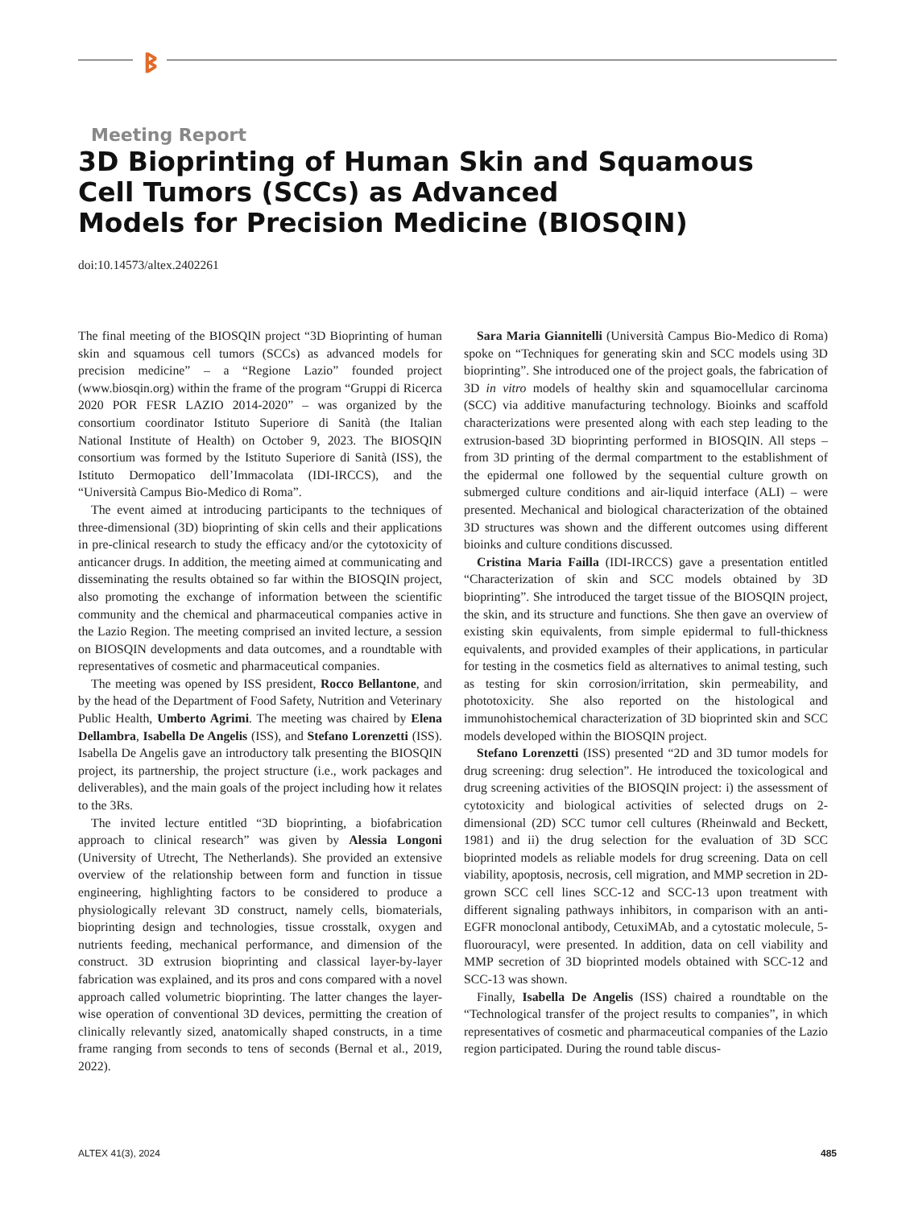ᛒ
Meeting Report
3D Bioprinting of Human Skin and Squamous
Cell Tumors (SCCs) as Advanced
Models for Precision Medicine (BIOSQIN)
doi:10.14573/altex.2402261
The final meeting of the BIOSQIN project “3D Bioprinting of human skin and squamous cell tumors (SCCs) as advanced models for precision medicine” – a “Regione Lazio” founded project (www.biosqin.org) within the frame of the program “Gruppi di Ricerca 2020 POR FESR LAZIO 2014-2020” – was organized by the consortium coordinator Istituto Superiore di Sanità (the Italian National Institute of Health) on October 9, 2023. The BIOSQIN consortium was formed by the Istituto Superiore di Sanità (ISS), the Istituto Dermopatico dell’Immacolata (IDI-IRCCS), and the “Università Campus Bio-Medico di Roma”.
The event aimed at introducing participants to the techniques of three-dimensional (3D) bioprinting of skin cells and their applications in pre-clinical research to study the efficacy and/or the cytotoxicity of anticancer drugs. In addition, the meeting aimed at communicating and disseminating the results obtained so far within the BIOSQIN project, also promoting the exchange of information between the scientific community and the chemical and pharmaceutical companies active in the Lazio Region. The meeting comprised an invited lecture, a session on BIOSQIN developments and data outcomes, and a roundtable with representatives of cosmetic and pharmaceutical companies.
The meeting was opened by ISS president, Rocco Bellantone, and by the head of the Department of Food Safety, Nutrition and Veterinary Public Health, Umberto Agrimi. The meeting was chaired by Elena Dellambra, Isabella De Angelis (ISS), and Stefano Lorenzetti (ISS). Isabella De Angelis gave an introductory talk presenting the BIOSQIN project, its partnership, the project structure (i.e., work packages and deliverables), and the main goals of the project including how it relates to the 3Rs.
The invited lecture entitled “3D bioprinting, a biofabrication approach to clinical research” was given by Alessia Longoni (University of Utrecht, The Netherlands). She provided an extensive overview of the relationship between form and function in tissue engineering, highlighting factors to be considered to produce a physiologically relevant 3D construct, namely cells, biomaterials, bioprinting design and technologies, tissue crosstalk, oxygen and nutrients feeding, mechanical performance, and dimension of the construct. 3D extrusion bioprinting and classical layer-by-layer fabrication was explained, and its pros and cons compared with a novel approach called volumetric bioprinting. The latter changes the layer-wise operation of conventional 3D devices, permitting the creation of clinically relevantly sized, anatomically shaped constructs, in a time frame ranging from seconds to tens of seconds (Bernal et al., 2019, 2022).
Sara Maria Giannitelli (Università Campus Bio-Medico di Roma) spoke on “Techniques for generating skin and SCC models using 3D bioprinting”. She introduced one of the project goals, the fabrication of 3D in vitro models of healthy skin and squamocellular carcinoma (SCC) via additive manufacturing technology. Bioinks and scaffold characterizations were presented along with each step leading to the extrusion-based 3D bioprinting performed in BIOSQIN. All steps – from 3D printing of the dermal compartment to the establishment of the epidermal one followed by the sequential culture growth on submerged culture conditions and air-liquid interface (ALI) – were presented. Mechanical and biological characterization of the obtained 3D structures was shown and the different outcomes using different bioinks and culture conditions discussed.
Cristina Maria Failla (IDI-IRCCS) gave a presentation entitled “Characterization of skin and SCC models obtained by 3D bioprinting”. She introduced the target tissue of the BIOSQIN project, the skin, and its structure and functions. She then gave an overview of existing skin equivalents, from simple epidermal to full-thickness equivalents, and provided examples of their applications, in particular for testing in the cosmetics field as alternatives to animal testing, such as testing for skin corrosion/irritation, skin permeability, and phototoxicity. She also reported on the histological and immunohistochemical characterization of 3D bioprinted skin and SCC models developed within the BIOSQIN project.
Stefano Lorenzetti (ISS) presented “2D and 3D tumor models for drug screening: drug selection”. He introduced the toxicological and drug screening activities of the BIOSQIN project: i) the assessment of cytotoxicity and biological activities of selected drugs on 2-dimensional (2D) SCC tumor cell cultures (Rheinwald and Beckett, 1981) and ii) the drug selection for the evaluation of 3D SCC bioprinted models as reliable models for drug screening. Data on cell viability, apoptosis, necrosis, cell migration, and MMP secretion in 2D-grown SCC cell lines SCC-12 and SCC-13 upon treatment with different signaling pathways inhibitors, in comparison with an anti-EGFR monoclonal antibody, CetuxiMAb, and a cytostatic molecule, 5-fluorouracyl, were presented. In addition, data on cell viability and MMP secretion of 3D bioprinted models obtained with SCC-12 and SCC-13 was shown.
Finally, Isabella De Angelis (ISS) chaired a roundtable on the “Technological transfer of the project results to companies”, in which representatives of cosmetic and pharmaceutical companies of the Lazio region participated. During the round table discus-
ALTEX 41(3), 2024 485